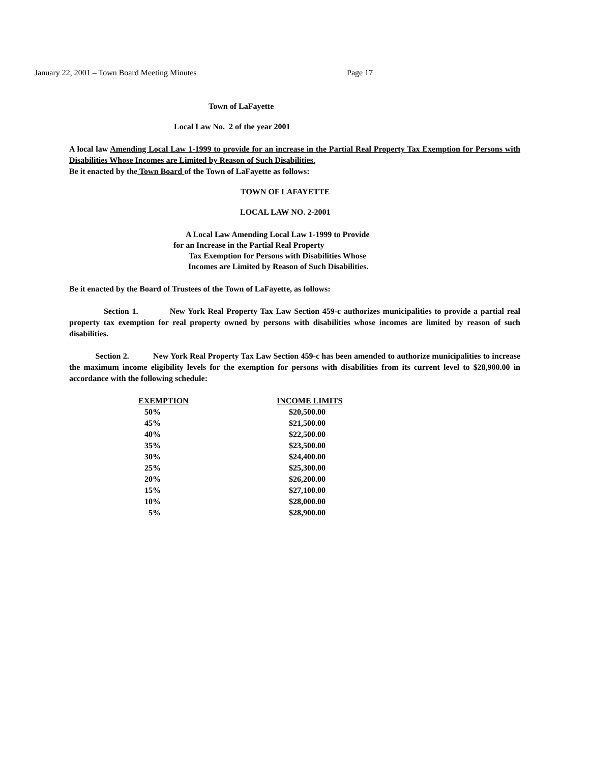January 22, 2001 – Town Board Meeting Minutes Page 17
Town of LaFayette
Local Law No. 2 of the year 2001
A local law Amending Local Law 1-1999 to provide for an increase in the Partial Real Property Tax Exemption for Persons with Disabilities Whose Incomes are Limited by Reason of Such Disabilities.
Be it enacted by the Town Board of the Town of LaFayette as follows:
TOWN OF LAFAYETTE
LOCAL LAW NO. 2-2001
A Local Law Amending Local Law 1-1999 to Provide
for an Increase in the Partial Real Property
Tax Exemption for Persons with Disabilities Whose
Incomes are Limited by Reason of Such Disabilities.
Be it enacted by the Board of Trustees of the Town of LaFayette, as follows:
Section 1. New York Real Property Tax Law Section 459-c authorizes municipalities to provide a partial real property tax exemption for real property owned by persons with disabilities whose incomes are limited by reason of such disabilities.
Section 2. New York Real Property Tax Law Section 459-c has been amended to authorize municipalities to increase the maximum income eligibility levels for the exemption for persons with disabilities from its current level to $28,900.00 in accordance with the following schedule:
| EXEMPTION | INCOME LIMITS |
| --- | --- |
| 50% | $20,500.00 |
| 45% | $21,500.00 |
| 40% | $22,500.00 |
| 35% | $23,500.00 |
| 30% | $24,400.00 |
| 25% | $25,300.00 |
| 20% | $26,200.00 |
| 15% | $27,100.00 |
| 10% | $28,000.00 |
| 5% | $28,900.00 |